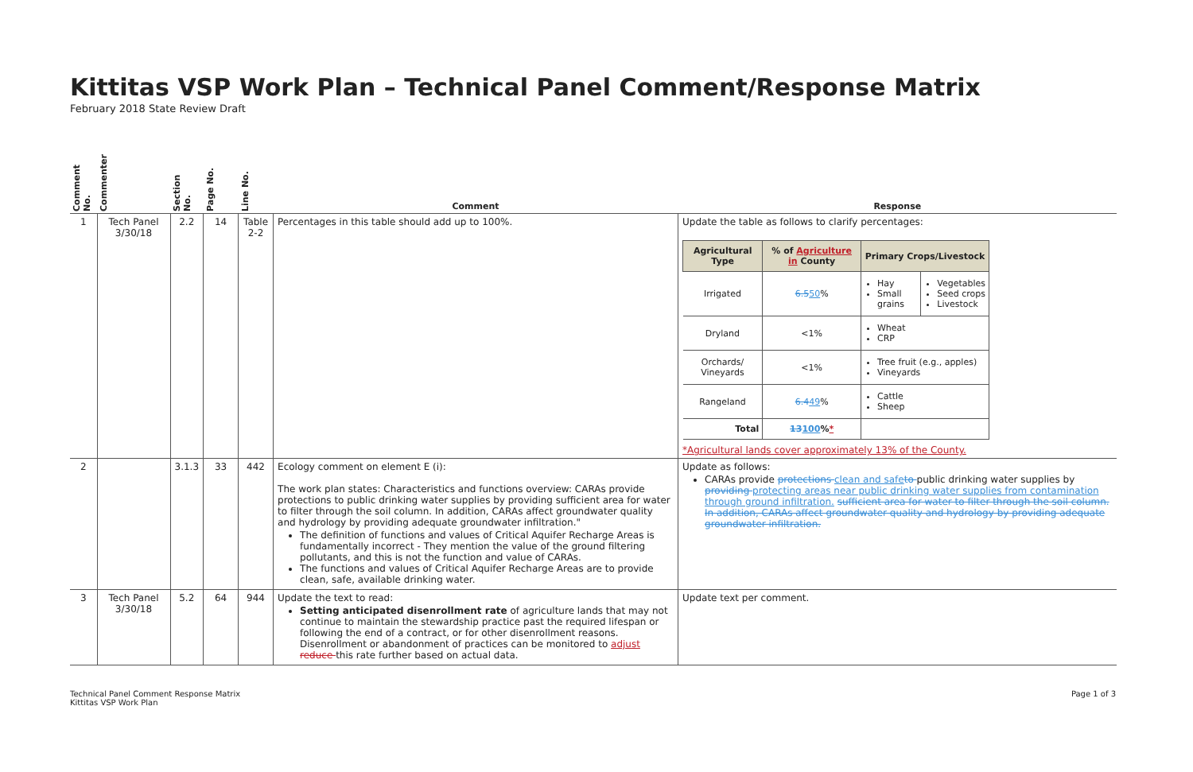Kittitas VSP Work Plan – Technical Panel Comment/Response Matrix
February 2018 State Review Draft
| Comment No. | Commenter | Section No. | Page No. | Line No. | Comment | Response |
| --- | --- | --- | --- | --- | --- | --- |
| 1 | Tech Panel 3/30/18 | 2.2 | 14 | Table 2-2 | Percentages in this table should add up to 100%. | Update the table as follows to clarify percentages: / Agricultural Type / % of Agriculture in County / Primary Crops/Livestock / / / --- / --- / --- / --- / / Irrigated / 6.5 50 % / Hay Small grains / Vegetables Seed crops Livestock / / Dryland / <1% / Wheat CRP / / / Orchards/ Vineyards / <1% / Tree fruit (e.g., apples) Vineyards / / / Rangeland / 6.4 49 % / Cattle Sheep / / / Total / 13 100 % * / / / *Agricultural lands cover approximately 13% of the County. |
| 2 | | 3.1.3 | 33 | 442 | Ecology comment on element E (i): The work plan states: Characteristics and functions overview: CARAs provide protections to public drinking water supplies by providing sufficient area for water to filter through the soil column. In addition, CARAs affect groundwater quality and hydrology by providing adequate groundwater infiltration." The definition of functions and values of Critical Aquifer Recharge Areas is fundamentally incorrect - They mention the value of the ground filtering pollutants, and this is not the function and value of CARAs. The functions and values of Critical Aquifer Recharge Areas are to provide clean, safe, available drinking water. | Update as follows: CARAs provide protections clean and safe to public drinking water supplies by providing protecting areas near public drinking water supplies from contamination through ground infiltration. sufficient area for water to filter through the soil column. In addition, CARAs affect groundwater quality and hydrology by providing adequate groundwater infiltration. |
| 3 | Tech Panel 3/30/18 | 5.2 | 64 | 944 | Update the text to read: Setting anticipated disenrollment rate of agriculture lands that may not continue to maintain the stewardship practice past the required lifespan or following the end of a contract, or for other disenrollment reasons. Disenrollment or abandonment of practices can be monitored to adjust reduce this rate further based on actual data. | Update text per comment. |
Technical Panel Comment Response Matrix
Kittitas VSP Work Plan
Page 1 of 3